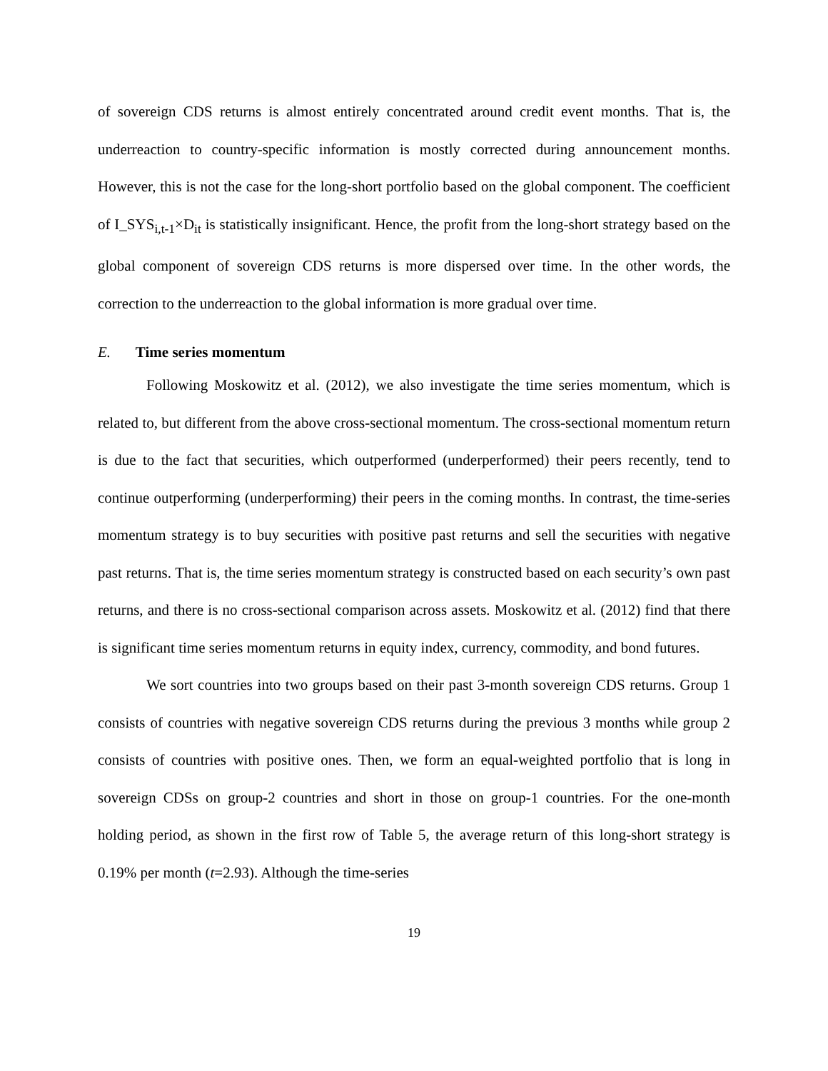of sovereign CDS returns is almost entirely concentrated around credit event months. That is, the underreaction to country-specific information is mostly corrected during announcement months. However, this is not the case for the long-short portfolio based on the global component. The coefficient of I_SYS<sub>i,t-1</sub>×D<sub>it</sub> is statistically insignificant. Hence, the profit from the long-short strategy based on the global component of sovereign CDS returns is more dispersed over time. In the other words, the correction to the underreaction to the global information is more gradual over time.
E. Time series momentum
Following Moskowitz et al. (2012), we also investigate the time series momentum, which is related to, but different from the above cross-sectional momentum. The cross-sectional momentum return is due to the fact that securities, which outperformed (underperformed) their peers recently, tend to continue outperforming (underperforming) their peers in the coming months. In contrast, the time-series momentum strategy is to buy securities with positive past returns and sell the securities with negative past returns. That is, the time series momentum strategy is constructed based on each security’s own past returns, and there is no cross-sectional comparison across assets. Moskowitz et al. (2012) find that there is significant time series momentum returns in equity index, currency, commodity, and bond futures.
We sort countries into two groups based on their past 3-month sovereign CDS returns. Group 1 consists of countries with negative sovereign CDS returns during the previous 3 months while group 2 consists of countries with positive ones. Then, we form an equal-weighted portfolio that is long in sovereign CDSs on group-2 countries and short in those on group-1 countries. For the one-month holding period, as shown in the first row of Table 5, the average return of this long-short strategy is 0.19% per month (t=2.93). Although the time-series
19